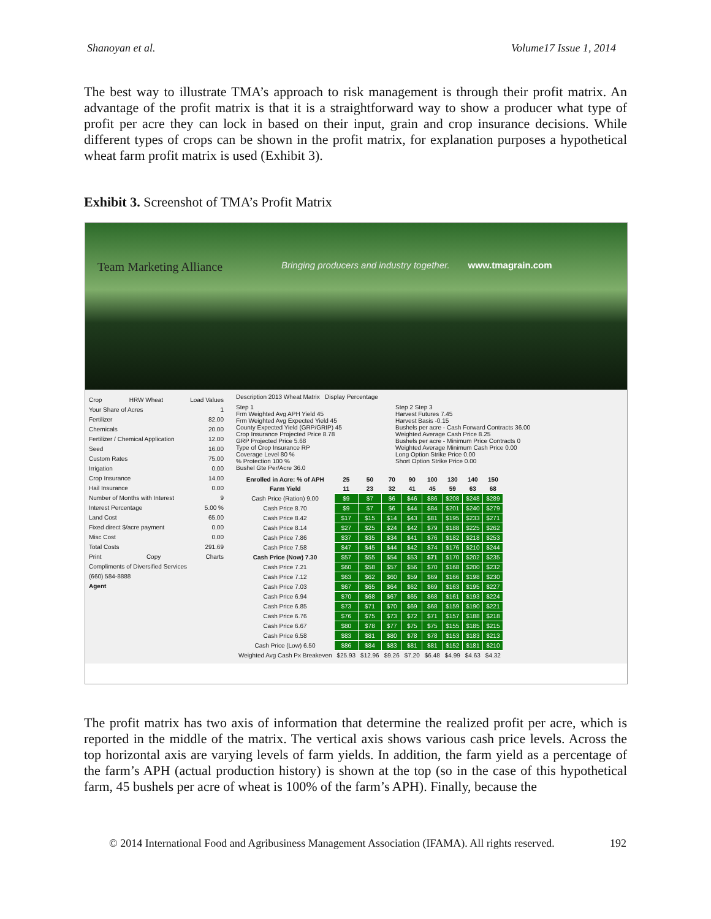Shanoyan et al. Volume17 Issue 1, 2014
The best way to illustrate TMA’s approach to risk management is through their profit matrix. An advantage of the profit matrix is that it is a straightforward way to show a producer what type of profit per acre they can lock in based on their input, grain and crop insurance decisions. While different types of crops can be shown in the profit matrix, for explanation purposes a hypothetical wheat farm profit matrix is used (Exhibit 3).
Exhibit 3. Screenshot of TMA’s Profit Matrix
Team Marketing Alliance
Bringing producers and industry together. www.tmagrain.com
Crop HRW Wheat Load Values
Your Share of Acres 1
Fertilizer 82.00
Chemicals 20.00
Fertilizer / Chemical Application 12.00
Seed 16.00
Custom Rates 75.00
Irrigation 0.00
Crop Insurance 14.00
Hail Insurance 0.00
Number of Months with Interest 9
Interest Percentage 5.00 %
Land Cost 65.00
Fixed direct $/acre payment 0.00
Misc Cost 0.00
Total Costs 291.69
Print Copy Charts
Compliments of Diversified Services
(660) 584-8888
Agent
Description 2013 Wheat Matrix Display Percentage
Step 1
Frm Weighted Avg APH Yield 45
Frm Weighted Avg Expected Yield 45
County Expected Yield (GRP/GRIP) 45
Crop Insurance Projected Price 8.78
GRP Projected Price 5.68
Type of Crop Insurance RP
Coverage Level 80 %
% Protection 100 %
Bushel Gte Per/Acre 36.0
Step 2 Step 3
Harvest Futures 7.45
Harvest Basis -0.15
Bushels per acre - Cash Forward Contracts 36.00
Weighted Average Cash Price 8.25
Bushels per acre - Minimum Price Contracts 0
Weighted Average Minimum Cash Price 0.00
Long Option Strike Price 0.00
Short Option Strike Price 0.00
| Enrolled in Acre: % of APH | 25 | 50 | 70 | 90 | 100 | 130 | 140 | 150 |
| --- | --- | --- | --- | --- | --- | --- | --- | --- |
| Farm Yield | 11 | 23 | 32 | 41 | 45 | 59 | 63 | 68 |
| Cash Price (Ration) 9.00 | $9 | $7 | $6 | $46 | $86 | $208 | $248 | $289 |
| Cash Price 8.70 | $9 | $7 | $6 | $44 | $84 | $201 | $240 | $279 |
| Cash Price 8.42 | $17 | $15 | $14 | $43 | $81 | $195 | $233 | $271 |
| Cash Price 8.14 | $27 | $25 | $24 | $42 | $79 | $188 | $225 | $262 |
| Cash Price 7.86 | $37 | $35 | $34 | $41 | $76 | $182 | $218 | $253 |
| Cash Price 7.58 | $47 | $45 | $44 | $42 | $74 | $176 | $210 | $244 |
| Cash Price (Now) 7.30 | $57 | $55 | $54 | $53 | $71 | $170 | $202 | $235 |
| Cash Price 7.21 | $60 | $58 | $57 | $56 | $70 | $168 | $200 | $232 |
| Cash Price 7.12 | $63 | $62 | $60 | $59 | $69 | $166 | $198 | $230 |
| Cash Price 7.03 | $67 | $65 | $64 | $62 | $69 | $163 | $195 | $227 |
| Cash Price 6.94 | $70 | $68 | $67 | $65 | $68 | $161 | $193 | $224 |
| Cash Price 6.85 | $73 | $71 | $70 | $69 | $68 | $159 | $190 | $221 |
| Cash Price 6.76 | $76 | $75 | $73 | $72 | $71 | $157 | $188 | $218 |
| Cash Price 6.67 | $80 | $78 | $77 | $75 | $75 | $155 | $185 | $215 |
| Cash Price 6.58 | $83 | $81 | $80 | $78 | $78 | $153 | $183 | $213 |
| Cash Price (Low) 6.50 | $86 | $84 | $83 | $81 | $81 | $152 | $181 | $210 |
| Weighted Avg Cash Px Breakeven | $25.93 | $12.96 | $9.26 | $7.20 | $6.48 | $4.99 | $4.63 | $4.32 |
The profit matrix has two axis of information that determine the realized profit per acre, which is reported in the middle of the matrix. The vertical axis shows various cash price levels. Across the top horizontal axis are varying levels of farm yields. In addition, the farm yield as a percentage of the farm’s APH (actual production history) is shown at the top (so in the case of this hypothetical farm, 45 bushels per acre of wheat is 100% of the farm’s APH). Finally, because the
© 2014 International Food and Agribusiness Management Association (IFAMA). All rights reserved. 192